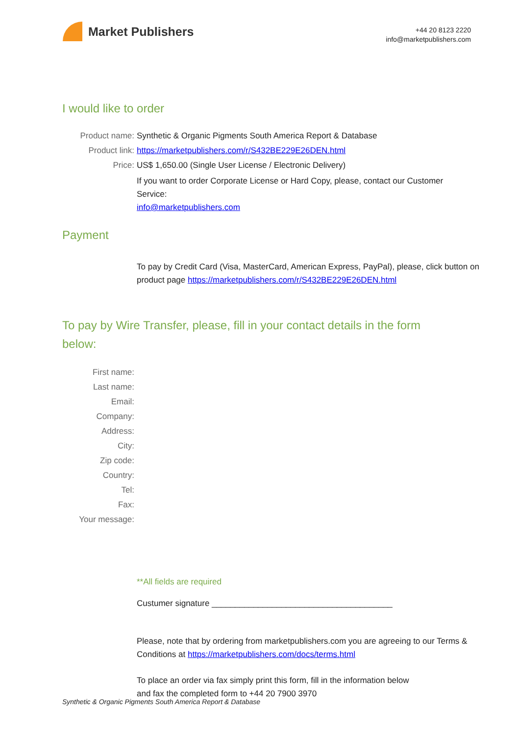Market Publishers
+44 20 8123 2220
info@marketpublishers.com
I would like to order
Product name: Synthetic & Organic Pigments South America Report & Database
Product link: https://marketpublishers.com/r/S432BE229E26DEN.html
Price: US$ 1,650.00 (Single User License / Electronic Delivery)
If you want to order Corporate License or Hard Copy, please, contact our Customer Service:
info@marketpublishers.com
Payment
To pay by Credit Card (Visa, MasterCard, American Express, PayPal), please, click button on product page https://marketpublishers.com/r/S432BE229E26DEN.html
To pay by Wire Transfer, please, fill in your contact details in the form below:
First name:
Last name:
Email:
Company:
Address:
City:
Zip code:
Country:
Tel:
Fax:
Your message:
**All fields are required
Custumer signature _______________________________________
Please, note that by ordering from marketpublishers.com you are agreeing to our Terms & Conditions at https://marketpublishers.com/docs/terms.html
To place an order via fax simply print this form, fill in the information below
and fax the completed form to +44 20 7900 3970
Synthetic & Organic Pigments South America Report & Database